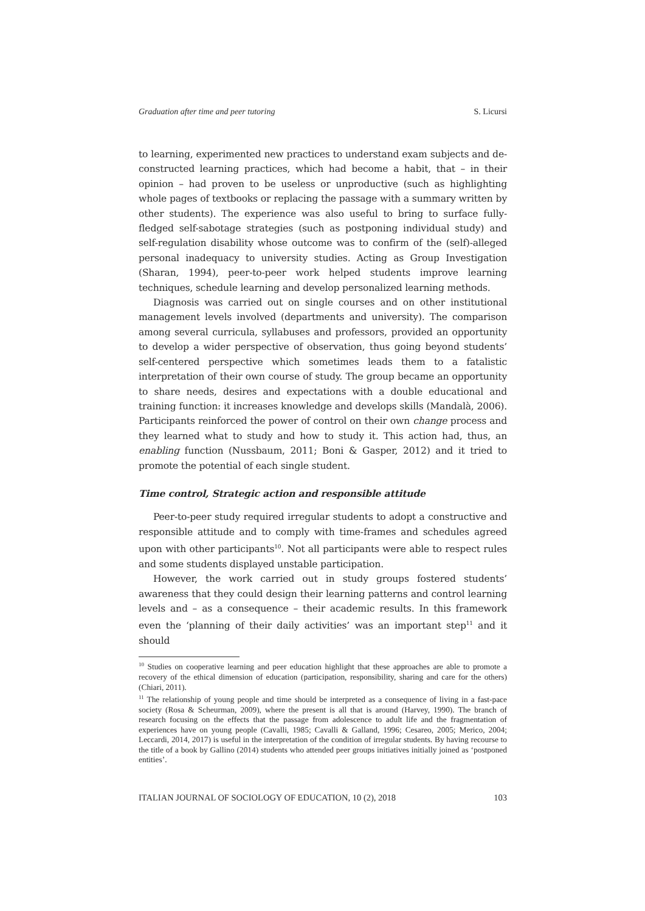Graduation after time and peer tutoring S. Licursi
to learning, experimented new practices to understand exam subjects and de-constructed learning practices, which had become a habit, that – in their opinion – had proven to be useless or unproductive (such as highlighting whole pages of textbooks or replacing the passage with a summary written by other students). The experience was also useful to bring to surface fully-fledged self-sabotage strategies (such as postponing individual study) and self-regulation disability whose outcome was to confirm of the (self)-alleged personal inadequacy to university studies. Acting as Group Investigation (Sharan, 1994), peer-to-peer work helped students improve learning techniques, schedule learning and develop personalized learning methods.
Diagnosis was carried out on single courses and on other institutional management levels involved (departments and university). The comparison among several curricula, syllabuses and professors, provided an opportunity to develop a wider perspective of observation, thus going beyond students’ self-centered perspective which sometimes leads them to a fatalistic interpretation of their own course of study. The group became an opportunity to share needs, desires and expectations with a double educational and training function: it increases knowledge and develops skills (Mandalà, 2006). Participants reinforced the power of control on their own change process and they learned what to study and how to study it. This action had, thus, an enabling function (Nussbaum, 2011; Boni & Gasper, 2012) and it tried to promote the potential of each single student.
Time control, Strategic action and responsible attitude
Peer-to-peer study required irregular students to adopt a constructive and responsible attitude and to comply with time-frames and schedules agreed upon with other participants<sup>10</sup>. Not all participants were able to respect rules and some students displayed unstable participation.
However, the work carried out in study groups fostered students’ awareness that they could design their learning patterns and control learning levels and – as a consequence – their academic results. In this framework even the ‘planning of their daily activities’ was an important step<sup>11</sup> and it should
<sup>10</sup> Studies on cooperative learning and peer education highlight that these approaches are able to promote a recovery of the ethical dimension of education (participation, responsibility, sharing and care for the others) (Chiari, 2011).
<sup>11</sup> The relationship of young people and time should be interpreted as a consequence of living in a fast-pace society (Rosa & Scheurman, 2009), where the present is all that is around (Harvey, 1990). The branch of research focusing on the effects that the passage from adolescence to adult life and the fragmentation of experiences have on young people (Cavalli, 1985; Cavalli & Galland, 1996; Cesareo, 2005; Merico, 2004; Leccardi, 2014, 2017) is useful in the interpretation of the condition of irregular students. By having recourse to the title of a book by Gallino (2014) students who attended peer groups initiatives initially joined as ‘postponed entities’.
ITALIAN JOURNAL OF SOCIOLOGY OF EDUCATION, 10 (2), 2018 103